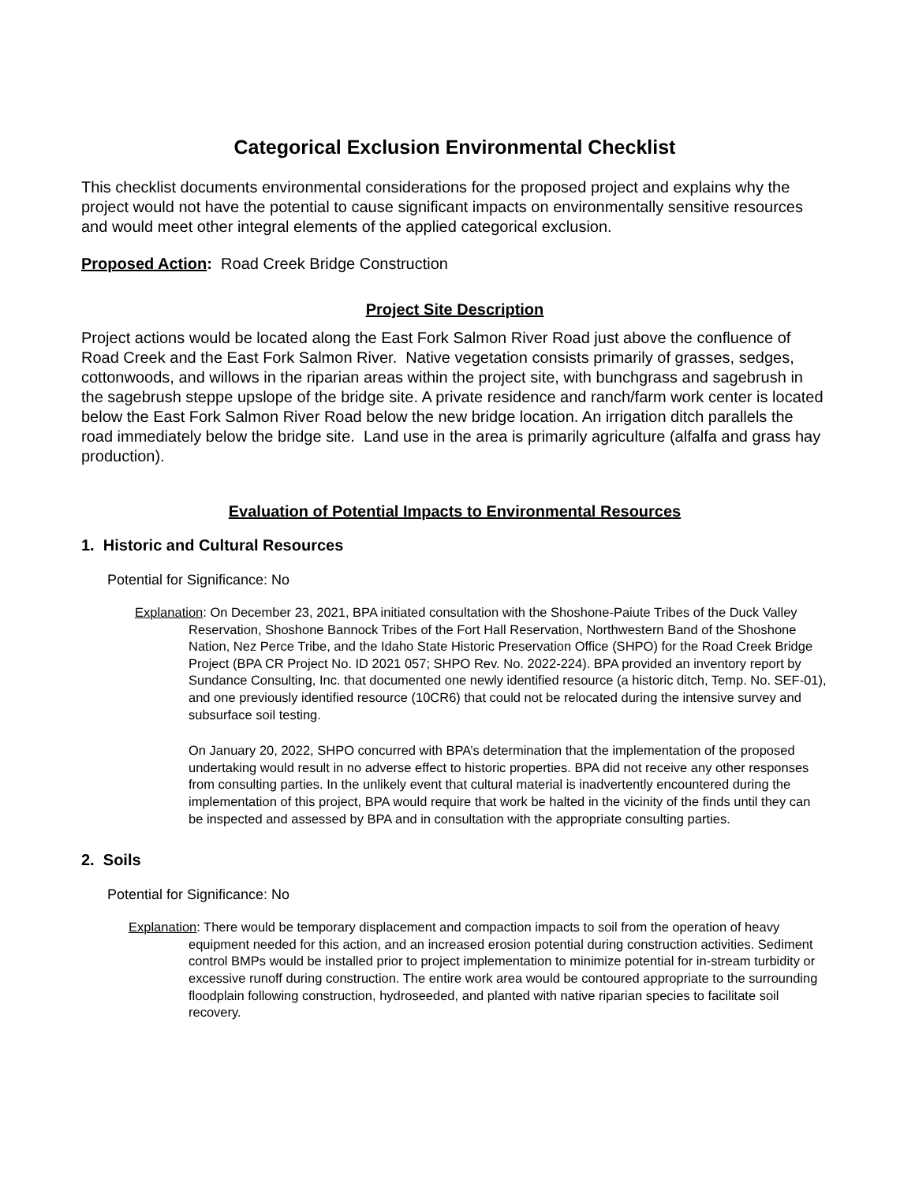Categorical Exclusion Environmental Checklist
This checklist documents environmental considerations for the proposed project and explains why the project would not have the potential to cause significant impacts on environmentally sensitive resources and would meet other integral elements of the applied categorical exclusion.
Proposed Action: Road Creek Bridge Construction
Project Site Description
Project actions would be located along the East Fork Salmon River Road just above the confluence of Road Creek and the East Fork Salmon River. Native vegetation consists primarily of grasses, sedges, cottonwoods, and willows in the riparian areas within the project site, with bunchgrass and sagebrush in the sagebrush steppe upslope of the bridge site. A private residence and ranch/farm work center is located below the East Fork Salmon River Road below the new bridge location. An irrigation ditch parallels the road immediately below the bridge site. Land use in the area is primarily agriculture (alfalfa and grass hay production).
Evaluation of Potential Impacts to Environmental Resources
1. Historic and Cultural Resources
Potential for Significance: No
Explanation: On December 23, 2021, BPA initiated consultation with the Shoshone-Paiute Tribes of the Duck Valley Reservation, Shoshone Bannock Tribes of the Fort Hall Reservation, Northwestern Band of the Shoshone Nation, Nez Perce Tribe, and the Idaho State Historic Preservation Office (SHPO) for the Road Creek Bridge Project (BPA CR Project No. ID 2021 057; SHPO Rev. No. 2022-224). BPA provided an inventory report by Sundance Consulting, Inc. that documented one newly identified resource (a historic ditch, Temp. No. SEF-01), and one previously identified resource (10CR6) that could not be relocated during the intensive survey and subsurface soil testing.
On January 20, 2022, SHPO concurred with BPA’s determination that the implementation of the proposed undertaking would result in no adverse effect to historic properties. BPA did not receive any other responses from consulting parties. In the unlikely event that cultural material is inadvertently encountered during the implementation of this project, BPA would require that work be halted in the vicinity of the finds until they can be inspected and assessed by BPA and in consultation with the appropriate consulting parties.
2. Soils
Potential for Significance: No
Explanation: There would be temporary displacement and compaction impacts to soil from the operation of heavy equipment needed for this action, and an increased erosion potential during construction activities. Sediment control BMPs would be installed prior to project implementation to minimize potential for in-stream turbidity or excessive runoff during construction. The entire work area would be contoured appropriate to the surrounding floodplain following construction, hydroseeded, and planted with native riparian species to facilitate soil recovery.